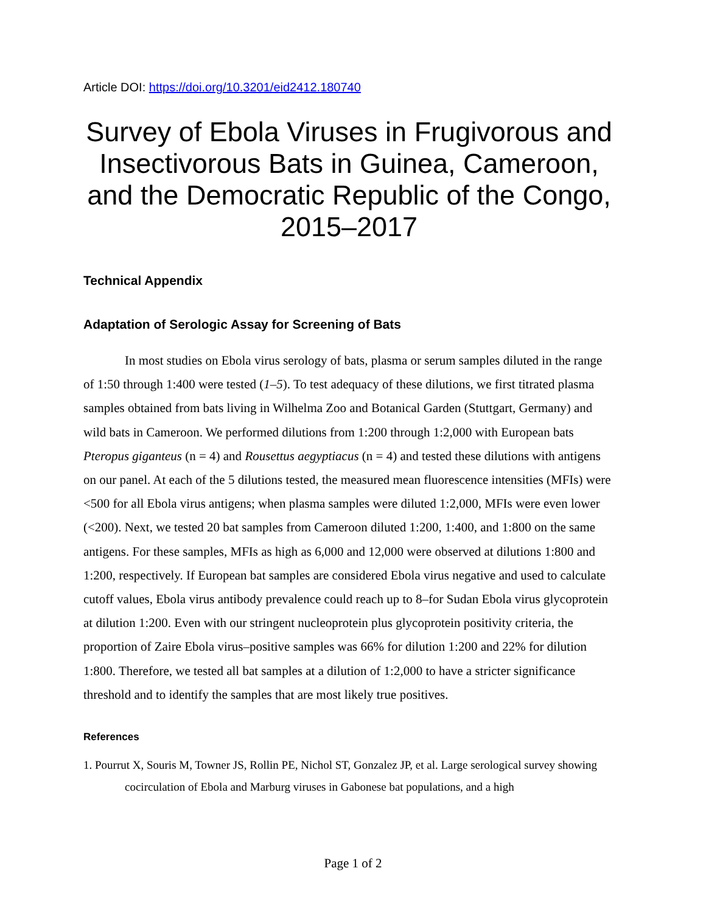Article DOI: https://doi.org/10.3201/eid2412.180740
Survey of Ebola Viruses in Frugivorous and Insectivorous Bats in Guinea, Cameroon, and the Democratic Republic of the Congo, 2015–2017
Technical Appendix
Adaptation of Serologic Assay for Screening of Bats
In most studies on Ebola virus serology of bats, plasma or serum samples diluted in the range of 1:50 through 1:400 were tested (1–5). To test adequacy of these dilutions, we first titrated plasma samples obtained from bats living in Wilhelma Zoo and Botanical Garden (Stuttgart, Germany) and wild bats in Cameroon. We performed dilutions from 1:200 through 1:2,000 with European bats Pteropus giganteus (n = 4) and Rousettus aegyptiacus (n = 4) and tested these dilutions with antigens on our panel. At each of the 5 dilutions tested, the measured mean fluorescence intensities (MFIs) were <500 for all Ebola virus antigens; when plasma samples were diluted 1:2,000, MFIs were even lower (<200). Next, we tested 20 bat samples from Cameroon diluted 1:200, 1:400, and 1:800 on the same antigens. For these samples, MFIs as high as 6,000 and 12,000 were observed at dilutions 1:800 and 1:200, respectively. If European bat samples are considered Ebola virus negative and used to calculate cutoff values, Ebola virus antibody prevalence could reach up to 8–for Sudan Ebola virus glycoprotein at dilution 1:200. Even with our stringent nucleoprotein plus glycoprotein positivity criteria, the proportion of Zaire Ebola virus–positive samples was 66% for dilution 1:200 and 22% for dilution 1:800. Therefore, we tested all bat samples at a dilution of 1:2,000 to have a stricter significance threshold and to identify the samples that are most likely true positives.
References
1. Pourrut X, Souris M, Towner JS, Rollin PE, Nichol ST, Gonzalez JP, et al. Large serological survey showing cocirculation of Ebola and Marburg viruses in Gabonese bat populations, and a high
Page 1 of 2